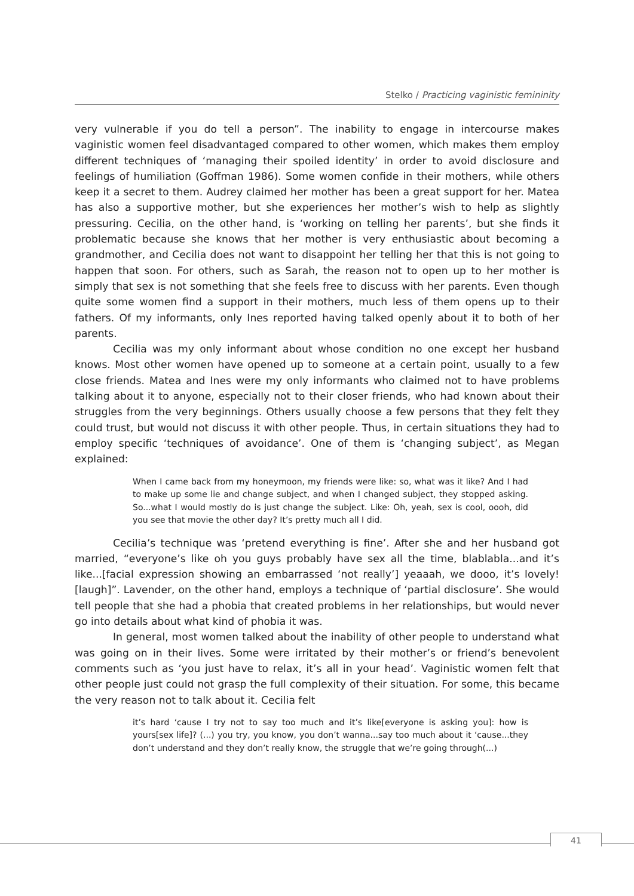Stelko / Practicing vaginistic femininity
very vulnerable if you do tell a person”. The inability to engage in intercourse makes vaginistic women feel disadvantaged compared to other women, which makes them employ different techniques of ‘managing their spoiled identity’ in order to avoid disclosure and feelings of humiliation (Goffman 1986). Some women confide in their mothers, while others keep it a secret to them. Audrey claimed her mother has been a great support for her. Matea has also a supportive mother, but she experiences her mother’s wish to help as slightly pressuring. Cecilia, on the other hand, is ‘working on telling her parents’, but she finds it problematic because she knows that her mother is very enthusiastic about becoming a grandmother, and Cecilia does not want to disappoint her telling her that this is not going to happen that soon. For others, such as Sarah, the reason not to open up to her mother is simply that sex is not something that she feels free to discuss with her parents. Even though quite some women find a support in their mothers, much less of them opens up to their fathers. Of my informants, only Ines reported having talked openly about it to both of her parents.
Cecilia was my only informant about whose condition no one except her husband knows. Most other women have opened up to someone at a certain point, usually to a few close friends. Matea and Ines were my only informants who claimed not to have problems talking about it to anyone, especially not to their closer friends, who had known about their struggles from the very beginnings. Others usually choose a few persons that they felt they could trust, but would not discuss it with other people. Thus, in certain situations they had to employ specific ‘techniques of avoidance’. One of them is ‘changing subject’, as Megan explained:
When I came back from my honeymoon, my friends were like: so, what was it like? And I had to make up some lie and change subject, and when I changed subject, they stopped asking. So...what I would mostly do is just change the subject. Like: Oh, yeah, sex is cool, oooh, did you see that movie the other day? It’s pretty much all I did.
Cecilia’s technique was ‘pretend everything is fine’. After she and her husband got married, “everyone’s like oh you guys probably have sex all the time, blablabla...and it’s like...[facial expression showing an embarrassed ‘not really’] yeaaah, we dooo, it’s lovely! [laugh]”. Lavender, on the other hand, employs a technique of ‘partial disclosure’. She would tell people that she had a phobia that created problems in her relationships, but would never go into details about what kind of phobia it was.
In general, most women talked about the inability of other people to understand what was going on in their lives. Some were irritated by their mother’s or friend’s benevolent comments such as ‘you just have to relax, it’s all in your head’. Vaginistic women felt that other people just could not grasp the full complexity of their situation. For some, this became the very reason not to talk about it. Cecilia felt
it’s hard ‘cause I try not to say too much and it’s like[everyone is asking you]: how is yours[sex life]? (...) you try, you know, you don’t wanna...say too much about it ‘cause...they don’t understand and they don’t really know, the struggle that we’re going through(...)
41